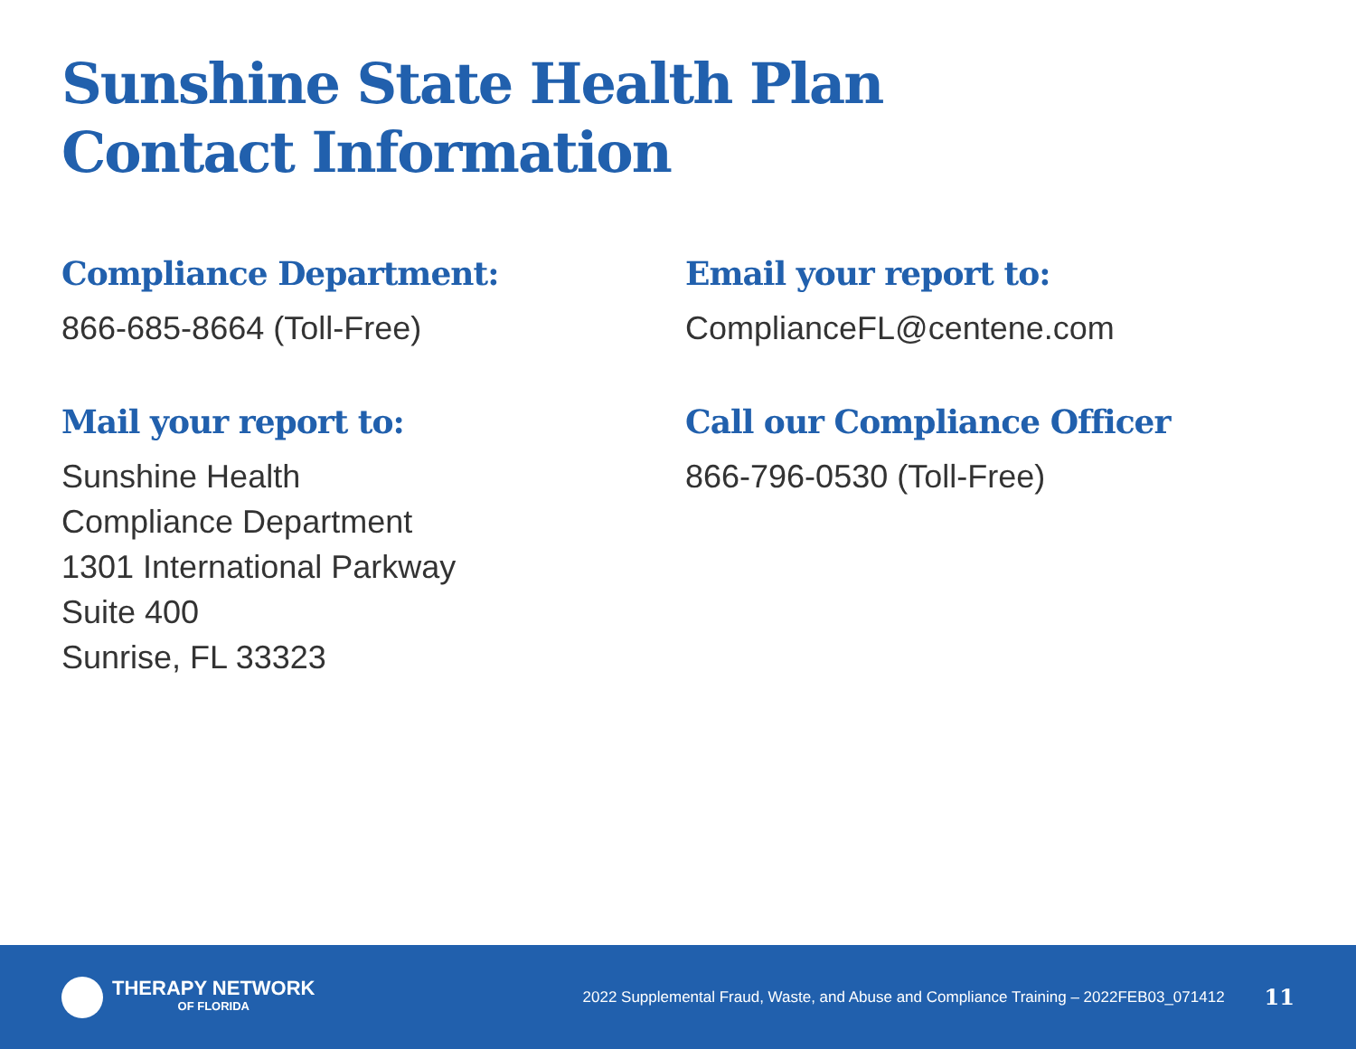Sunshine State Health Plan
Contact Information
Compliance Department:
866-685-8664 (Toll-Free)
Mail your report to:
Sunshine Health
Compliance Department
1301 International Parkway
Suite 400
Sunrise, FL 33323
Email your report to:
ComplianceFL@centene.com
Call our Compliance Officer
866-796-0530 (Toll-Free)
THERAPY NETWORK
OF FLORIDA
2022 Supplemental Fraud, Waste, and Abuse and Compliance Training – 2022FEB03_071412
11